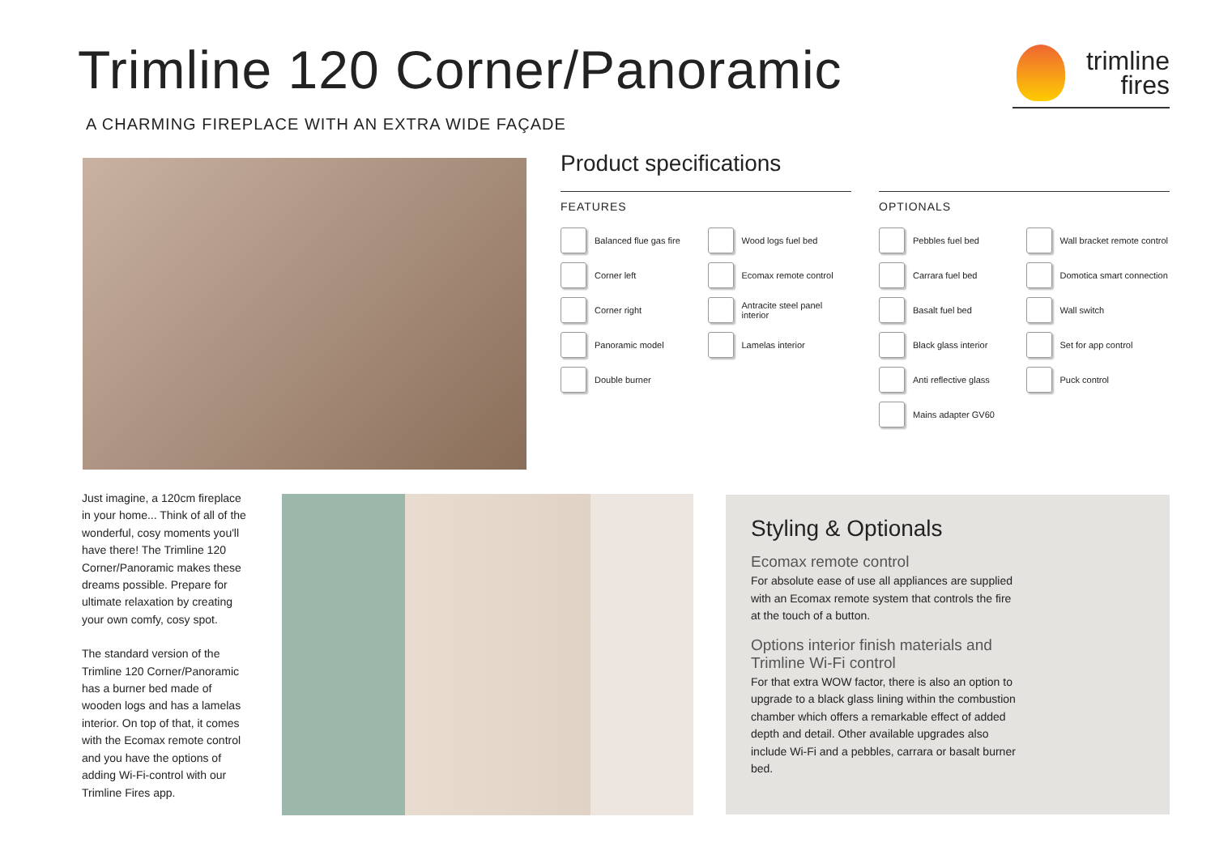Trimline 120 Corner/Panoramic
A CHARMING FIREPLACE WITH AN EXTRA WIDE FAÇADE
trimline
fires
Product specifications
FEATURES
Balanced flue gas fire
Wood logs fuel bed
Corner left
Ecomax remote control
Corner right
Antracite steel panel interior
Panoramic model
Lamelas interior
Double burner
OPTIONALS
Pebbles fuel bed
Wall bracket remote control
Carrara fuel bed
Domotica smart connection
Basalt fuel bed
Wall switch
Black glass interior
Set for app control
Anti reflective glass
Puck control
Mains adapter GV60
Just imagine, a 120cm fireplace in your home... Think of all of the wonderful, cosy moments you'll have there! The Trimline 120 Corner/Panoramic makes these dreams possible. Prepare for ultimate relaxation by creating your own comfy, cosy spot.
The standard version of the Trimline 120 Corner/Panoramic has a burner bed made of wooden logs and has a lamelas interior. On top of that, it comes with the Ecomax remote control and you have the options of adding Wi-Fi-control with our Trimline Fires app.
Styling & Optionals
Ecomax remote control
For absolute ease of use all appliances are supplied with an Ecomax remote system that controls the fire at the touch of a button.
Options interior finish materials and Trimline Wi-Fi control
For that extra WOW factor, there is also an option to upgrade to a black glass lining within the combustion chamber which offers a remarkable effect of added depth and detail. Other available upgrades also include Wi-Fi and a pebbles, carrara or basalt burner bed.